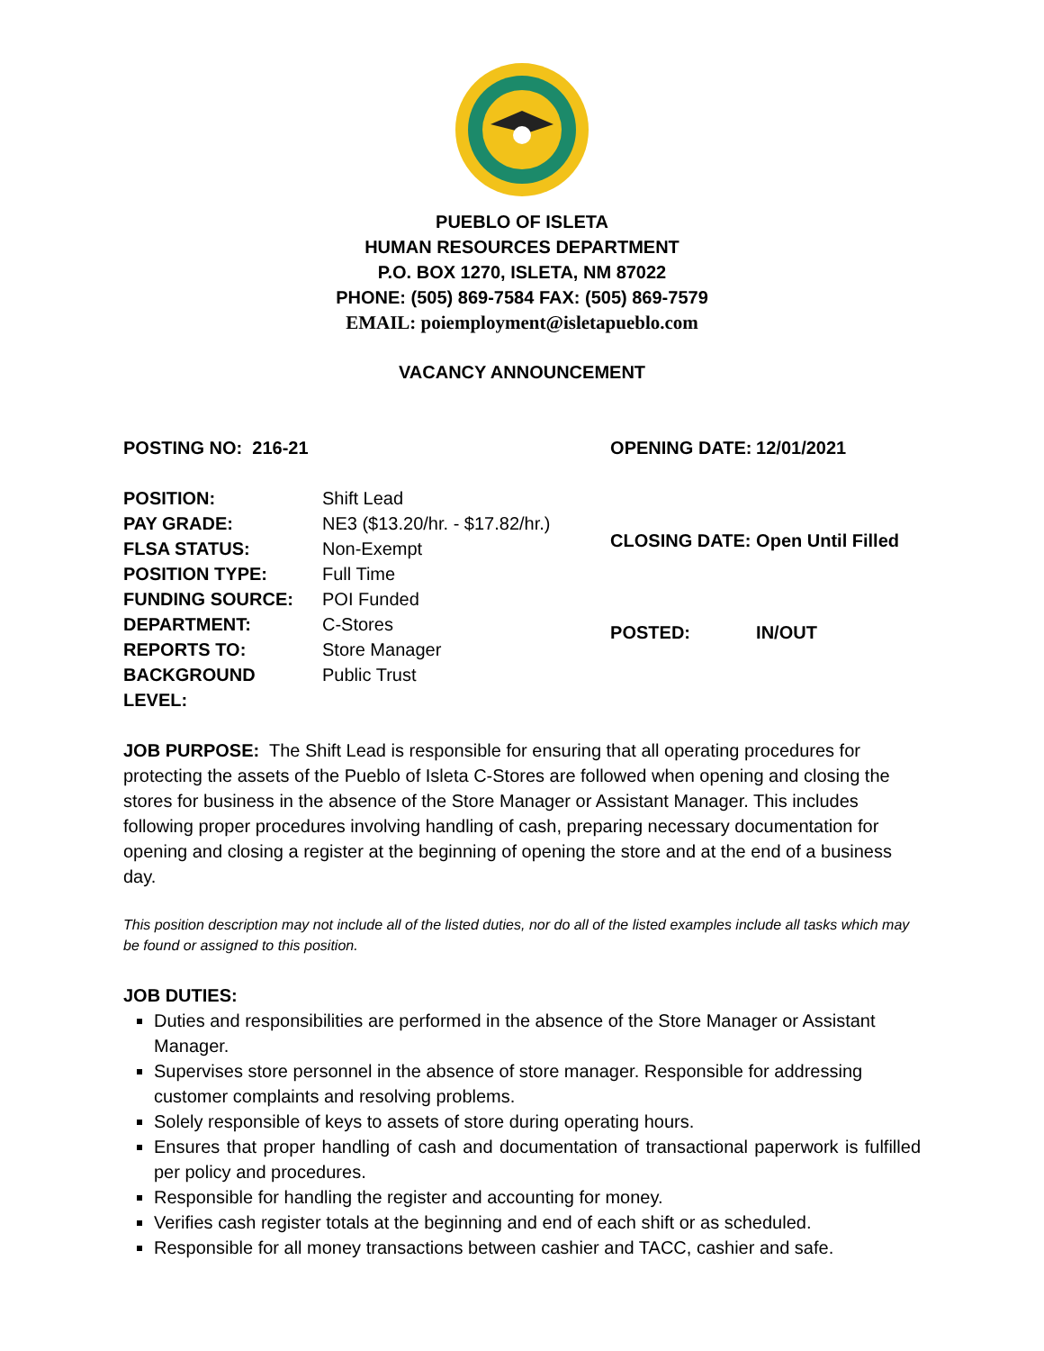PUEBLO OF ISLETA
HUMAN RESOURCES DEPARTMENT
P.O. BOX 1270, ISLETA, NM 87022
PHONE: (505) 869-7584 FAX: (505) 869-7579
EMAIL: poiemployment@isletapueblo.com
VACANCY ANNOUNCEMENT
POSTING NO: 216-21
| POSITION: | Shift Lead |
| PAY GRADE: | NE3 ($13.20/hr. - $17.82/hr.) |
| FLSA STATUS: | Non-Exempt |
| POSITION TYPE: | Full Time |
| FUNDING SOURCE: | POI Funded |
| DEPARTMENT: | C-Stores |
| REPORTS TO: | Store Manager |
| BACKGROUND LEVEL: | Public Trust |
| OPENING DATE: | 12/01/2021 |
| CLOSING DATE: | Open Until Filled |
| POSTED: | IN/OUT |
JOB PURPOSE: The Shift Lead is responsible for ensuring that all operating procedures for protecting the assets of the Pueblo of Isleta C-Stores are followed when opening and closing the stores for business in the absence of the Store Manager or Assistant Manager. This includes following proper procedures involving handling of cash, preparing necessary documentation for opening and closing a register at the beginning of opening the store and at the end of a business day.
This position description may not include all of the listed duties, nor do all of the listed examples include all tasks which may be found or assigned to this position.
JOB DUTIES:
Duties and responsibilities are performed in the absence of the Store Manager or Assistant Manager.
Supervises store personnel in the absence of store manager. Responsible for addressing customer complaints and resolving problems.
Solely responsible of keys to assets of store during operating hours.
Ensures that proper handling of cash and documentation of transactional paperwork is fulfilled per policy and procedures.
Responsible for handling the register and accounting for money.
Verifies cash register totals at the beginning and end of each shift or as scheduled.
Responsible for all money transactions between cashier and TACC, cashier and safe.